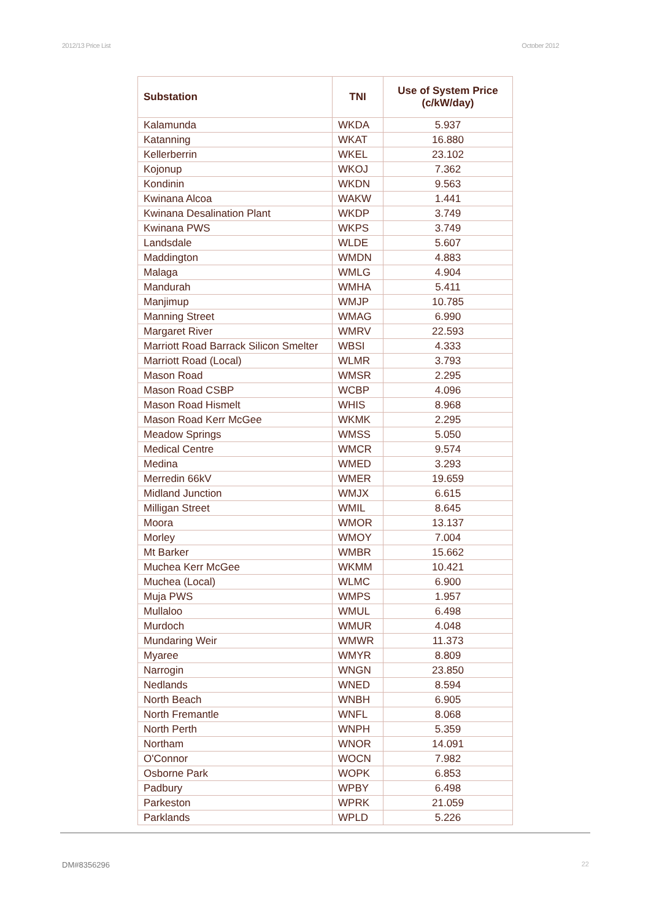2012/13 Price List October 2012
| Substation | TNI | Use of System Price (c/kW/day) |
| --- | --- | --- |
| Kalamunda | WKDA | 5.937 |
| Katanning | WKAT | 16.880 |
| Kellerberrin | WKEL | 23.102 |
| Kojonup | WKOJ | 7.362 |
| Kondinin | WKDN | 9.563 |
| Kwinana Alcoa | WAKW | 1.441 |
| Kwinana Desalination Plant | WKDP | 3.749 |
| Kwinana PWS | WKPS | 3.749 |
| Landsdale | WLDE | 5.607 |
| Maddington | WMDN | 4.883 |
| Malaga | WMLG | 4.904 |
| Mandurah | WMHA | 5.411 |
| Manjimup | WMJP | 10.785 |
| Manning Street | WMAG | 6.990 |
| Margaret River | WMRV | 22.593 |
| Marriott Road Barrack Silicon Smelter | WBSI | 4.333 |
| Marriott Road (Local) | WLMR | 3.793 |
| Mason Road | WMSR | 2.295 |
| Mason Road CSBP | WCBP | 4.096 |
| Mason Road Hismelt | WHIS | 8.968 |
| Mason Road Kerr McGee | WKMK | 2.295 |
| Meadow Springs | WMSS | 5.050 |
| Medical Centre | WMCR | 9.574 |
| Medina | WMED | 3.293 |
| Merredin 66kV | WMER | 19.659 |
| Midland Junction | WMJX | 6.615 |
| Milligan Street | WMIL | 8.645 |
| Moora | WMOR | 13.137 |
| Morley | WMOY | 7.004 |
| Mt Barker | WMBR | 15.662 |
| Muchea Kerr McGee | WKMM | 10.421 |
| Muchea (Local) | WLMC | 6.900 |
| Muja PWS | WMPS | 1.957 |
| Mullaloo | WMUL | 6.498 |
| Murdoch | WMUR | 4.048 |
| Mundaring Weir | WMWR | 11.373 |
| Myaree | WMYR | 8.809 |
| Narrogin | WNGN | 23.850 |
| Nedlands | WNED | 8.594 |
| North Beach | WNBH | 6.905 |
| North Fremantle | WNFL | 8.068 |
| North Perth | WNPH | 5.359 |
| Northam | WNOR | 14.091 |
| O'Connor | WOCN | 7.982 |
| Osborne Park | WOPK | 6.853 |
| Padbury | WPBY | 6.498 |
| Parkeston | WPRK | 21.059 |
| Parklands | WPLD | 5.226 |
DM#8356296 22